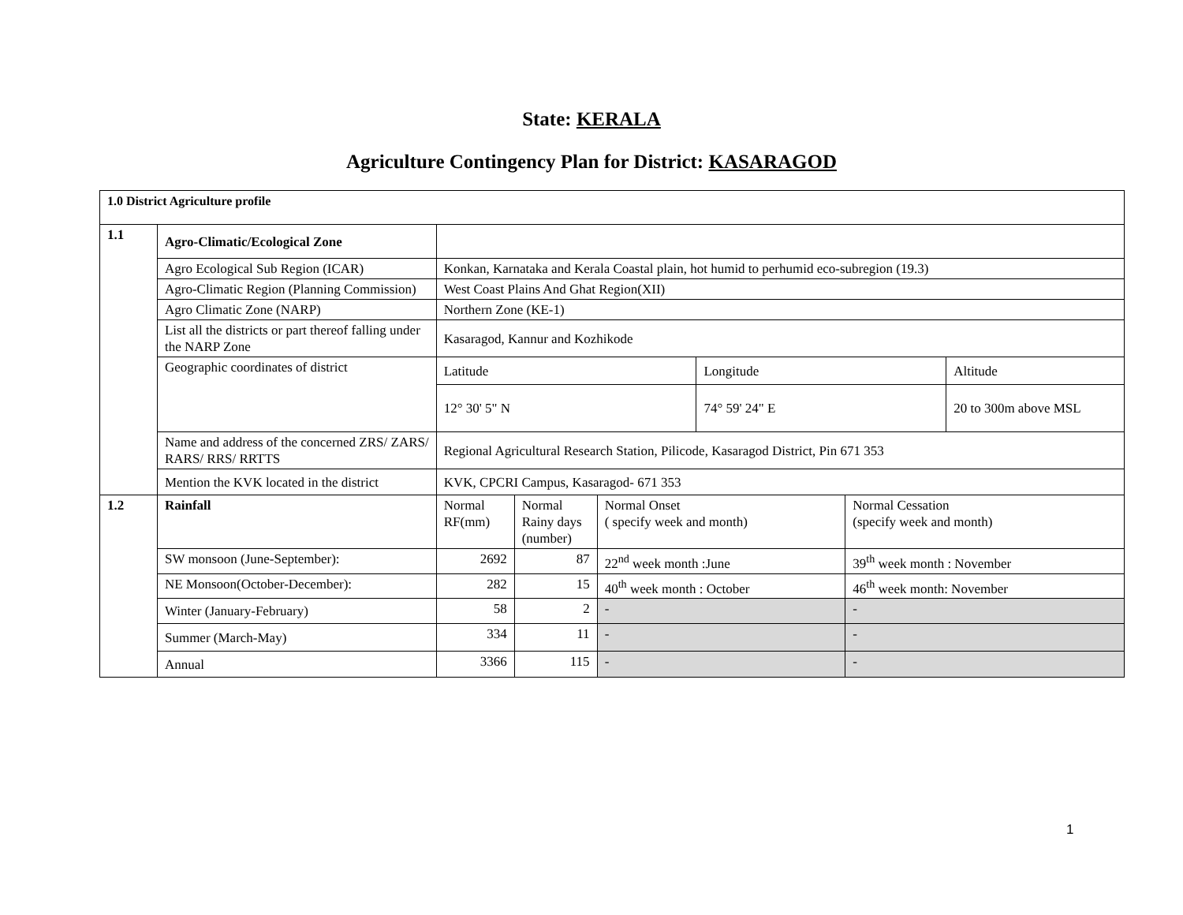State: KERALA
Agriculture Contingency Plan for District: KASARAGOD
| 1.0 District Agriculture profile | | | | | | | |
| 1.1 | Agro-Climatic/Ecological Zone | | | | | | |
| | Agro Ecological Sub Region (ICAR) | Konkan, Karnataka and Kerala Coastal plain, hot humid to perhumid eco-subregion (19.3) | | | | | |
| | Agro-Climatic Region (Planning Commission) | West Coast Plains And Ghat Region(XII) | | | | | |
| | Agro Climatic Zone (NARP) | Northern Zone (KE-1) | | | | | |
| | List all the districts or part thereof falling under the NARP Zone | Kasaragod, Kannur and Kozhikode | | | | | |
| | Geographic coordinates of district | Latitude | | | Longitude | | Altitude |
| | | 12° 30' 5" N | | | 74° 59' 24" E | | 20 to 300m above MSL |
| | Name and address of the concerned ZRS/ ZARS/ RARS/ RRS/ RRTTS | Regional Agricultural Research Station, Pilicode, Kasaragod District, Pin 671 353 | | | | | |
| | Mention the KVK located in the district | KVK, CPCRI Campus, Kasaragod- 671 353 | | | | | |
| 1.2 | Rainfall | Normal RF(mm) | Normal Rainy days (number) | Normal Onset ( specify week and month) | | Normal Cessation (specify week and month) | |
| | SW monsoon (June-September): | 2692 | 87 | 22<sup>nd</sup> week month :June | | 39<sup>th</sup> week month : November | |
| | NE Monsoon(October-December): | 282 | 15 | 40<sup>th</sup> week month : October | | 46<sup>th</sup> week month: November | |
| | Winter (January-February) | 58 | 2 | - | | - | |
| | Summer (March-May) | 334 | 11 | - | | - | |
| | Annual | 3366 | 115 | - | | - | |
1